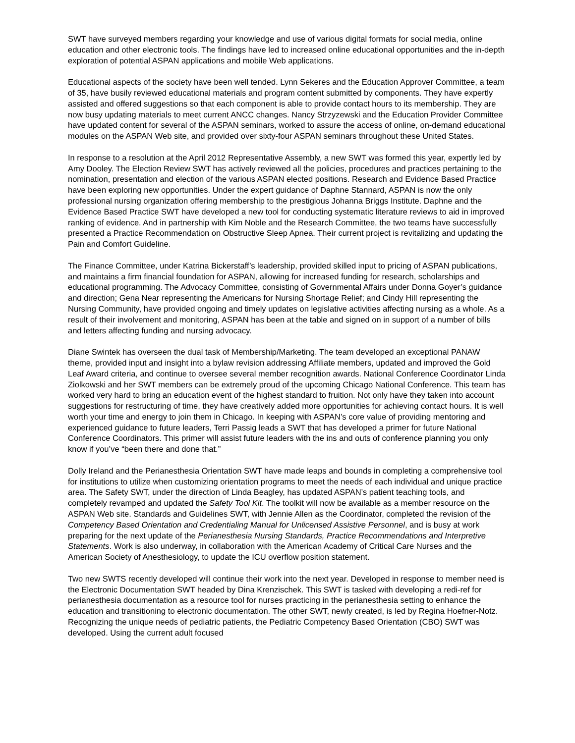SWT have surveyed members regarding your knowledge and use of various digital formats for social media, online education and other electronic tools. The findings have led to increased online educational opportunities and the in-depth exploration of potential ASPAN applications and mobile Web applications.
Educational aspects of the society have been well tended. Lynn Sekeres and the Education Approver Committee, a team of 35, have busily reviewed educational materials and program content submitted by components. They have expertly assisted and offered suggestions so that each component is able to provide contact hours to its membership. They are now busy updating materials to meet current ANCC changes. Nancy Strzyzewski and the Education Provider Committee have updated content for several of the ASPAN seminars, worked to assure the access of online, on-demand educational modules on the ASPAN Web site, and provided over sixty-four ASPAN seminars throughout these United States.
In response to a resolution at the April 2012 Representative Assembly, a new SWT was formed this year, expertly led by Amy Dooley. The Election Review SWT has actively reviewed all the policies, procedures and practices pertaining to the nomination, presentation and election of the various ASPAN elected positions. Research and Evidence Based Practice have been exploring new opportunities. Under the expert guidance of Daphne Stannard, ASPAN is now the only professional nursing organization offering membership to the prestigious Johanna Briggs Institute. Daphne and the Evidence Based Practice SWT have developed a new tool for conducting systematic literature reviews to aid in improved ranking of evidence. And in partnership with Kim Noble and the Research Committee, the two teams have successfully presented a Practice Recommendation on Obstructive Sleep Apnea. Their current project is revitalizing and updating the Pain and Comfort Guideline.
The Finance Committee, under Katrina Bickerstaff’s leadership, provided skilled input to pricing of ASPAN publications, and maintains a firm financial foundation for ASPAN, allowing for increased funding for research, scholarships and educational programming. The Advocacy Committee, consisting of Governmental Affairs under Donna Goyer’s guidance and direction; Gena Near representing the Americans for Nursing Shortage Relief; and Cindy Hill representing the Nursing Community, have provided ongoing and timely updates on legislative activities affecting nursing as a whole. As a result of their involvement and monitoring, ASPAN has been at the table and signed on in support of a number of bills and letters affecting funding and nursing advocacy.
Diane Swintek has overseen the dual task of Membership/Marketing. The team developed an exceptional PANAW theme, provided input and insight into a bylaw revision addressing Affiliate members, updated and improved the Gold Leaf Award criteria, and continue to oversee several member recognition awards. National Conference Coordinator Linda Ziolkowski and her SWT members can be extremely proud of the upcoming Chicago National Conference. This team has worked very hard to bring an education event of the highest standard to fruition. Not only have they taken into account suggestions for restructuring of time, they have creatively added more opportunities for achieving contact hours. It is well worth your time and energy to join them in Chicago. In keeping with ASPAN’s core value of providing mentoring and experienced guidance to future leaders, Terri Passig leads a SWT that has developed a primer for future National Conference Coordinators. This primer will assist future leaders with the ins and outs of conference planning you only know if you’ve “been there and done that.”
Dolly Ireland and the Perianesthesia Orientation SWT have made leaps and bounds in completing a comprehensive tool for institutions to utilize when customizing orientation programs to meet the needs of each individual and unique practice area. The Safety SWT, under the direction of Linda Beagley, has updated ASPAN’s patient teaching tools, and completely revamped and updated the Safety Tool Kit. The toolkit will now be available as a member resource on the ASPAN Web site. Standards and Guidelines SWT, with Jennie Allen as the Coordinator, completed the revision of the Competency Based Orientation and Credentialing Manual for Unlicensed Assistive Personnel, and is busy at work preparing for the next update of the Perianesthesia Nursing Standards, Practice Recommendations and Interpretive Statements. Work is also underway, in collaboration with the American Academy of Critical Care Nurses and the American Society of Anesthesiology, to update the ICU overflow position statement.
Two new SWTS recently developed will continue their work into the next year. Developed in response to member need is the Electronic Documentation SWT headed by Dina Krenzischek. This SWT is tasked with developing a redi-ref for perianesthesia documentation as a resource tool for nurses practicing in the perianesthesia setting to enhance the education and transitioning to electronic documentation. The other SWT, newly created, is led by Regina Hoefner-Notz. Recognizing the unique needs of pediatric patients, the Pediatric Competency Based Orientation (CBO) SWT was developed. Using the current adult focused